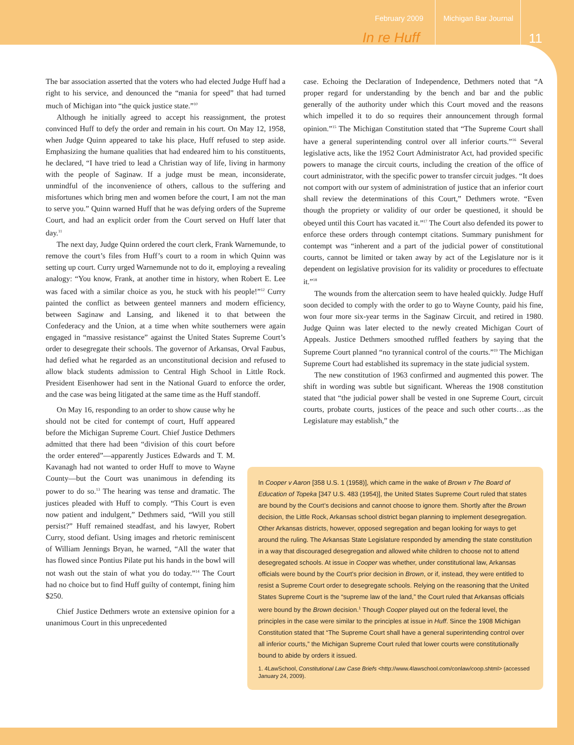February 2009 Michigan Bar Journal
In re Huff 11
The bar association asserted that the voters who had elected Judge Huff had a right to his service, and denounced the “mania for speed” that had turned much of Michigan into “the quick justice state.”<sup>10</sup>
Although he initially agreed to accept his reassignment, the protest convinced Huff to defy the order and remain in his court. On May 12, 1958, when Judge Quinn appeared to take his place, Huff refused to step aside. Emphasizing the humane qualities that had endeared him to his constituents, he declared, “I have tried to lead a Christian way of life, living in harmony with the people of Saginaw. If a judge must be mean, inconsiderate, unmindful of the inconvenience of others, callous to the suffering and misfortunes which bring men and women before the court, I am not the man to serve you.” Quinn warned Huff that he was defying orders of the Supreme Court, and had an explicit order from the Court served on Huff later that day.<sup>11</sup>
The next day, Judge Quinn ordered the court clerk, Frank Warnemunde, to remove the court’s files from Huff’s court to a room in which Quinn was setting up court. Curry urged Warnemunde not to do it, employing a revealing analogy: “You know, Frank, at another time in history, when Robert E. Lee was faced with a similar choice as you, he stuck with his people!”<sup>12</sup> Curry painted the conflict as between genteel manners and modern efficiency, between Saginaw and Lansing, and likened it to that between the Confederacy and the Union, at a time when white southerners were again engaged in “massive resistance” against the United States Supreme Court’s order to desegregate their schools. The governor of Arkansas, Orval Faubus, had defied what he regarded as an unconstitutional decision and refused to allow black students admission to Central High School in Little Rock. President Eisenhower had sent in the National Guard to enforce the order, and the case was being litigated at the same time as the Huff standoff.
On May 16, responding to an order to show cause why he should not be cited for contempt of court, Huff appeared before the Michigan Supreme Court. Chief Justice Dethmers admitted that there had been “division of this court before the order entered”—apparently Justices Edwards and T. M. Kavanagh had not wanted to order Huff to move to Wayne County—but the Court was unanimous in defending its power to do so.<sup>13</sup> The hearing was tense and dramatic. The justices pleaded with Huff to comply. “This Court is even now patient and indulgent,” Dethmers said, “Will you still persist?” Huff remained steadfast, and his lawyer, Robert Curry, stood defiant. Using images and rhetoric reminiscent of William Jennings Bryan, he warned, “All the water that has flowed since Pontius Pilate put his hands in the bowl will not wash out the stain of what you do today.”<sup>14</sup> The Court had no choice but to find Huff guilty of contempt, fining him $250.
Chief Justice Dethmers wrote an extensive opinion for a unanimous Court in this unprecedented
case. Echoing the Declaration of Independence, Dethmers noted that “A proper regard for understanding by the bench and bar and the public generally of the authority under which this Court moved and the reasons which impelled it to do so requires their announcement through formal opinion.”<sup>15</sup> The Michigan Constitution stated that “The Supreme Court shall have a general superintending control over all inferior courts.”<sup>16</sup> Several legislative acts, like the 1952 Court Administrator Act, had provided specific powers to manage the circuit courts, including the creation of the office of court administrator, with the specific power to transfer circuit judges. “It does not comport with our system of administration of justice that an inferior court shall review the determinations of this Court,” Dethmers wrote. “Even though the propriety or validity of our order be questioned, it should be obeyed until this Court has vacated it.”<sup>17</sup> The Court also defended its power to enforce these orders through contempt citations. Summary punishment for contempt was “inherent and a part of the judicial power of constitutional courts, cannot be limited or taken away by act of the Legislature nor is it dependent on legislative provision for its validity or procedures to effectuate it.”<sup>18</sup>
The wounds from the altercation seem to have healed quickly. Judge Huff soon decided to comply with the order to go to Wayne County, paid his fine, won four more six-year terms in the Saginaw Circuit, and retired in 1980. Judge Quinn was later elected to the newly created Michigan Court of Appeals. Justice Dethmers smoothed ruffled feathers by saying that the Supreme Court planned “no tyrannical control of the courts.”<sup>19</sup> The Michigan Supreme Court had established its supremacy in the state judicial system.
The new constitution of 1963 confirmed and augmented this power. The shift in wording was subtle but significant. Whereas the 1908 constitution stated that “the judicial power shall be vested in one Supreme Court, circuit courts, probate courts, justices of the peace and such other courts…as the Legislature may establish,” the
In Cooper v Aaron [358 U.S. 1 (1958)], which came in the wake of Brown v The Board of Education of Topeka [347 U.S. 483 (1954)], the United States Supreme Court ruled that states are bound by the Court’s decisions and cannot choose to ignore them. Shortly after the Brown decision, the Little Rock, Arkansas school district began planning to implement desegregation. Other Arkansas districts, however, opposed segregation and began looking for ways to get around the ruling. The Arkansas State Legislature responded by amending the state constitution in a way that discouraged desegregation and allowed white children to choose not to attend desegregated schools. At issue in Cooper was whether, under constitutional law, Arkansas officials were bound by the Court’s prior decision in Brown, or if, instead, they were entitled to resist a Supreme Court order to desegregate schools. Relying on the reasoning that the United States Supreme Court is the “supreme law of the land,” the Court ruled that Arkansas officials were bound by the Brown decision.<sup>1</sup> Though Cooper played out on the federal level, the principles in the case were similar to the principles at issue in Huff. Since the 1908 Michigan Constitution stated that “The Supreme Court shall have a general superintending control over all inferior courts,” the Michigan Supreme Court ruled that lower courts were constitutionally bound to abide by orders it issued.
1. 4LawSchool, Constitutional Law Case Briefs <http://www.4lawschool.com/conlaw/coop.shtml> (accessed January 24, 2009).